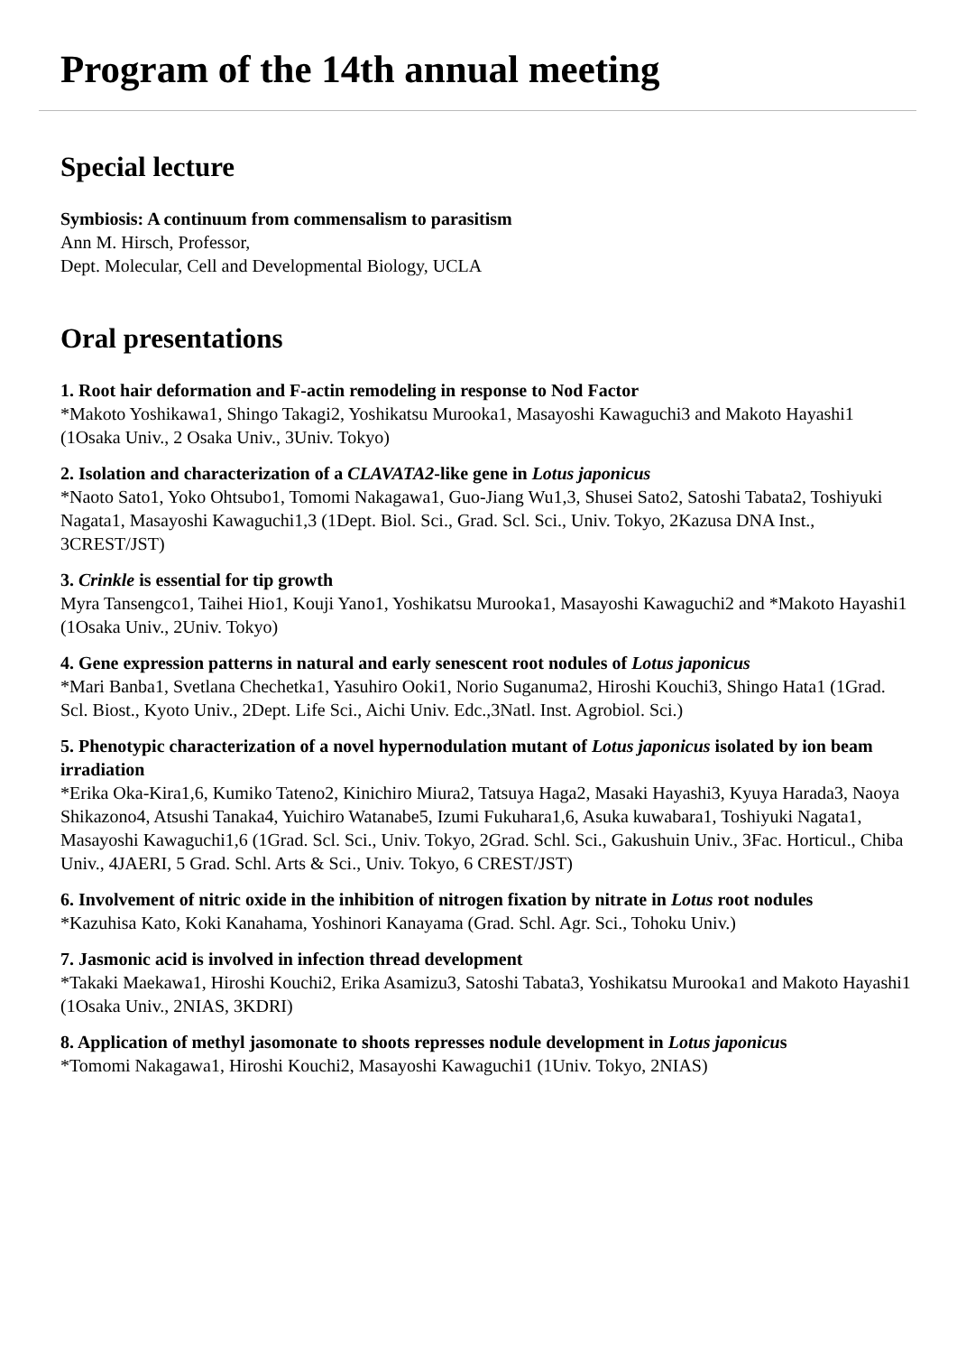Program of the 14th annual meeting
Special lecture
Symbiosis: A continuum from commensalism to parasitism
Ann M. Hirsch, Professor,
Dept. Molecular, Cell and Developmental Biology, UCLA
Oral presentations
1. Root hair deformation and F-actin remodeling in response to Nod Factor
*Makoto Yoshikawa1, Shingo Takagi2, Yoshikatsu Murooka1, Masayoshi Kawaguchi3 and Makoto Hayashi1 (1Osaka Univ., 2 Osaka Univ., 3Univ. Tokyo)
2. Isolation and characterization of a CLAVATA2-like gene in Lotus japonicus
*Naoto Sato1, Yoko Ohtsubo1, Tomomi Nakagawa1, Guo-Jiang Wu1,3, Shusei Sato2, Satoshi Tabata2, Toshiyuki Nagata1, Masayoshi Kawaguchi1,3 (1Dept. Biol. Sci., Grad. Scl. Sci., Univ. Tokyo, 2Kazusa DNA Inst., 3CREST/JST)
3. Crinkle is essential for tip growth
Myra Tansengco1, Taihei Hio1, Kouji Yano1, Yoshikatsu Murooka1, Masayoshi Kawaguchi2 and *Makoto Hayashi1 (1Osaka Univ., 2Univ. Tokyo)
4. Gene expression patterns in natural and early senescent root nodules of Lotus japonicus
*Mari Banba1, Svetlana Chechetka1, Yasuhiro Ooki1, Norio Suganuma2, Hiroshi Kouchi3, Shingo Hata1 (1Grad. Scl. Biost., Kyoto Univ., 2Dept. Life Sci., Aichi Univ. Edc.,3Natl. Inst. Agrobiol. Sci.)
5. Phenotypic characterization of a novel hypernodulation mutant of Lotus japonicus isolated by ion beam irradiation
*Erika Oka-Kira1,6, Kumiko Tateno2, Kinichiro Miura2, Tatsuya Haga2, Masaki Hayashi3, Kyuya Harada3, Naoya Shikazono4, Atsushi Tanaka4, Yuichiro Watanabe5, Izumi Fukuhara1,6, Asuka kuwabara1, Toshiyuki Nagata1, Masayoshi Kawaguchi1,6 (1Grad. Scl. Sci., Univ. Tokyo, 2Grad. Schl. Sci., Gakushuin Univ., 3Fac. Horticul., Chiba Univ., 4JAERI, 5 Grad. Schl. Arts & Sci., Univ. Tokyo, 6 CREST/JST)
6. Involvement of nitric oxide in the inhibition of nitrogen fixation by nitrate in Lotus root nodules
*Kazuhisa Kato, Koki Kanahama, Yoshinori Kanayama (Grad. Schl. Agr. Sci., Tohoku Univ.)
7. Jasmonic acid is involved in infection thread development
*Takaki Maekawa1, Hiroshi Kouchi2, Erika Asamizu3, Satoshi Tabata3, Yoshikatsu Murooka1 and Makoto Hayashi1 (1Osaka Univ., 2NIAS, 3KDRI)
8. Application of methyl jasomonate to shoots represses nodule development in Lotus japonicus
*Tomomi Nakagawa1, Hiroshi Kouchi2, Masayoshi Kawaguchi1 (1Univ. Tokyo, 2NIAS)